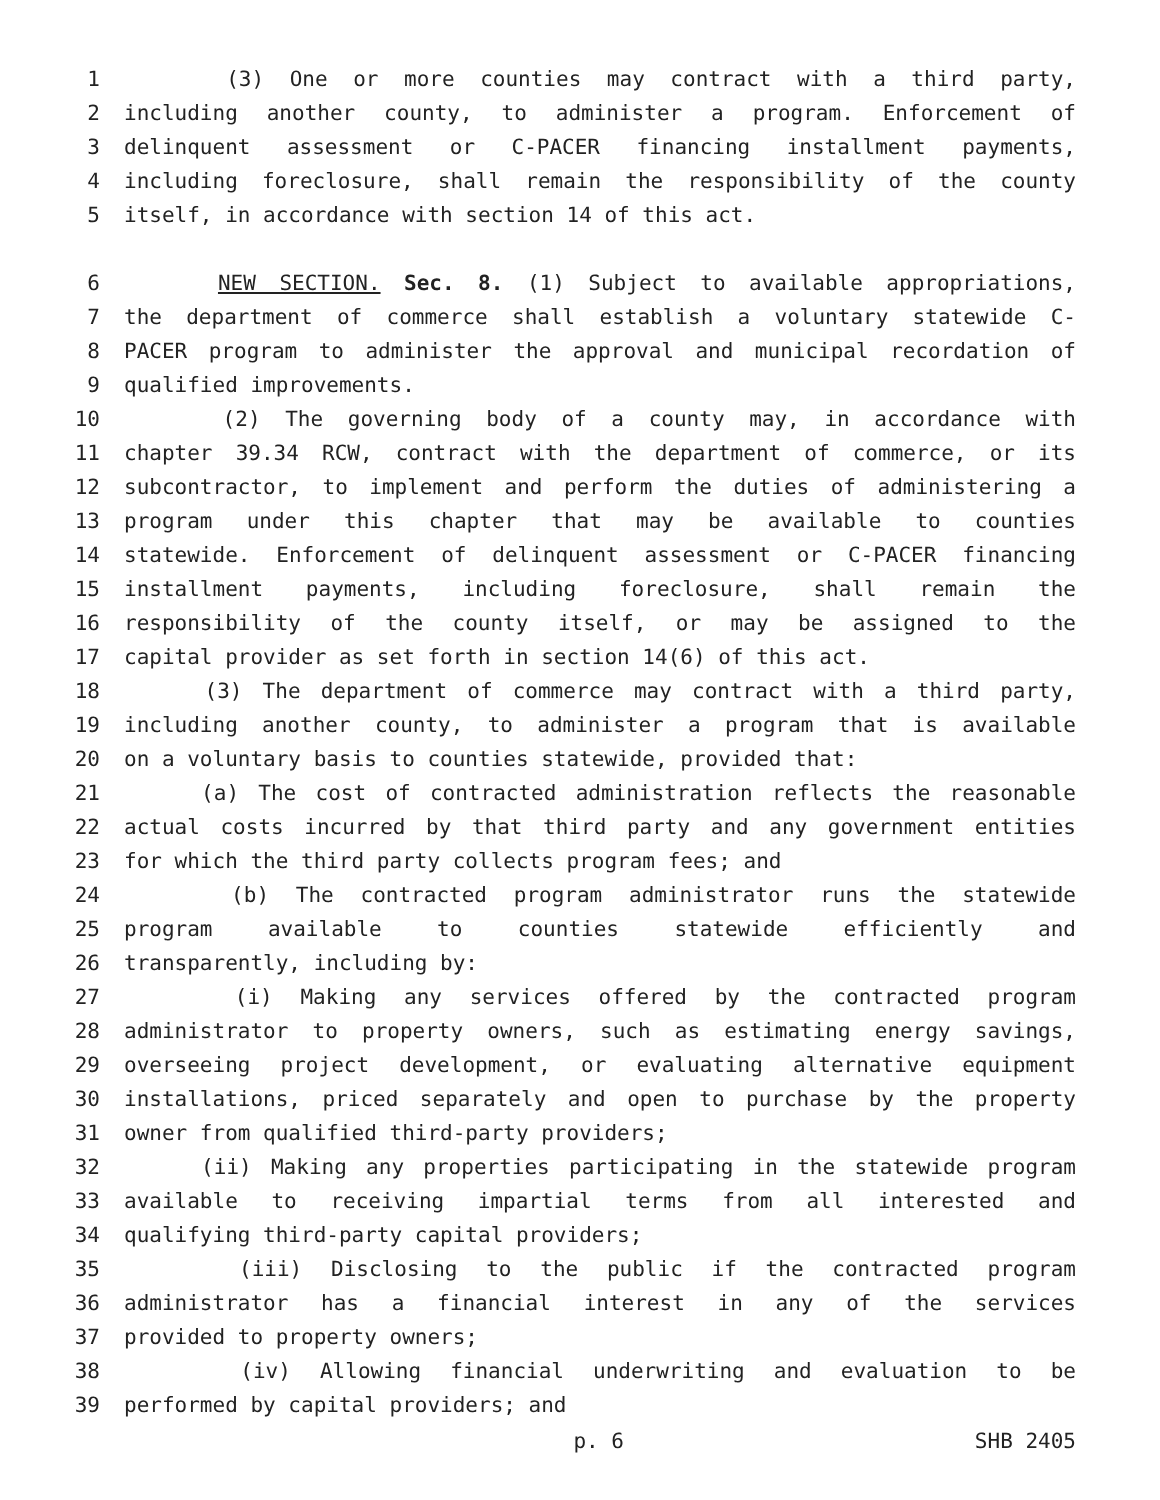1 (3) One or more counties may contract with a third party,
2 including another county, to administer a program. Enforcement of
3 delinquent assessment or C-PACER financing installment payments,
4 including foreclosure, shall remain the responsibility of the county
5 itself, in accordance with section 14 of this act.
6 NEW SECTION. Sec. 8. (1) Subject to available appropriations,
7 the department of commerce shall establish a voluntary statewide C-
8 PACER program to administer the approval and municipal recordation of
9 qualified improvements.
10 (2) The governing body of a county may, in accordance with
11 chapter 39.34 RCW, contract with the department of commerce, or its
12 subcontractor, to implement and perform the duties of administering a
13 program under this chapter that may be available to counties
14 statewide. Enforcement of delinquent assessment or C-PACER financing
15 installment payments, including foreclosure, shall remain the
16 responsibility of the county itself, or may be assigned to the
17 capital provider as set forth in section 14(6) of this act.
18 (3) The department of commerce may contract with a third party,
19 including another county, to administer a program that is available
20 on a voluntary basis to counties statewide, provided that:
21 (a) The cost of contracted administration reflects the reasonable
22 actual costs incurred by that third party and any government entities
23 for which the third party collects program fees; and
24 (b) The contracted program administrator runs the statewide
25 program available to counties statewide efficiently and
26 transparently, including by:
27 (i) Making any services offered by the contracted program
28 administrator to property owners, such as estimating energy savings,
29 overseeing project development, or evaluating alternative equipment
30 installations, priced separately and open to purchase by the property
31 owner from qualified third-party providers;
32 (ii) Making any properties participating in the statewide program
33 available to receiving impartial terms from all interested and
34 qualifying third-party capital providers;
35 (iii) Disclosing to the public if the contracted program
36 administrator has a financial interest in any of the services
37 provided to property owners;
38 (iv) Allowing financial underwriting and evaluation to be
39 performed by capital providers; and
p. 6 SHB 2405